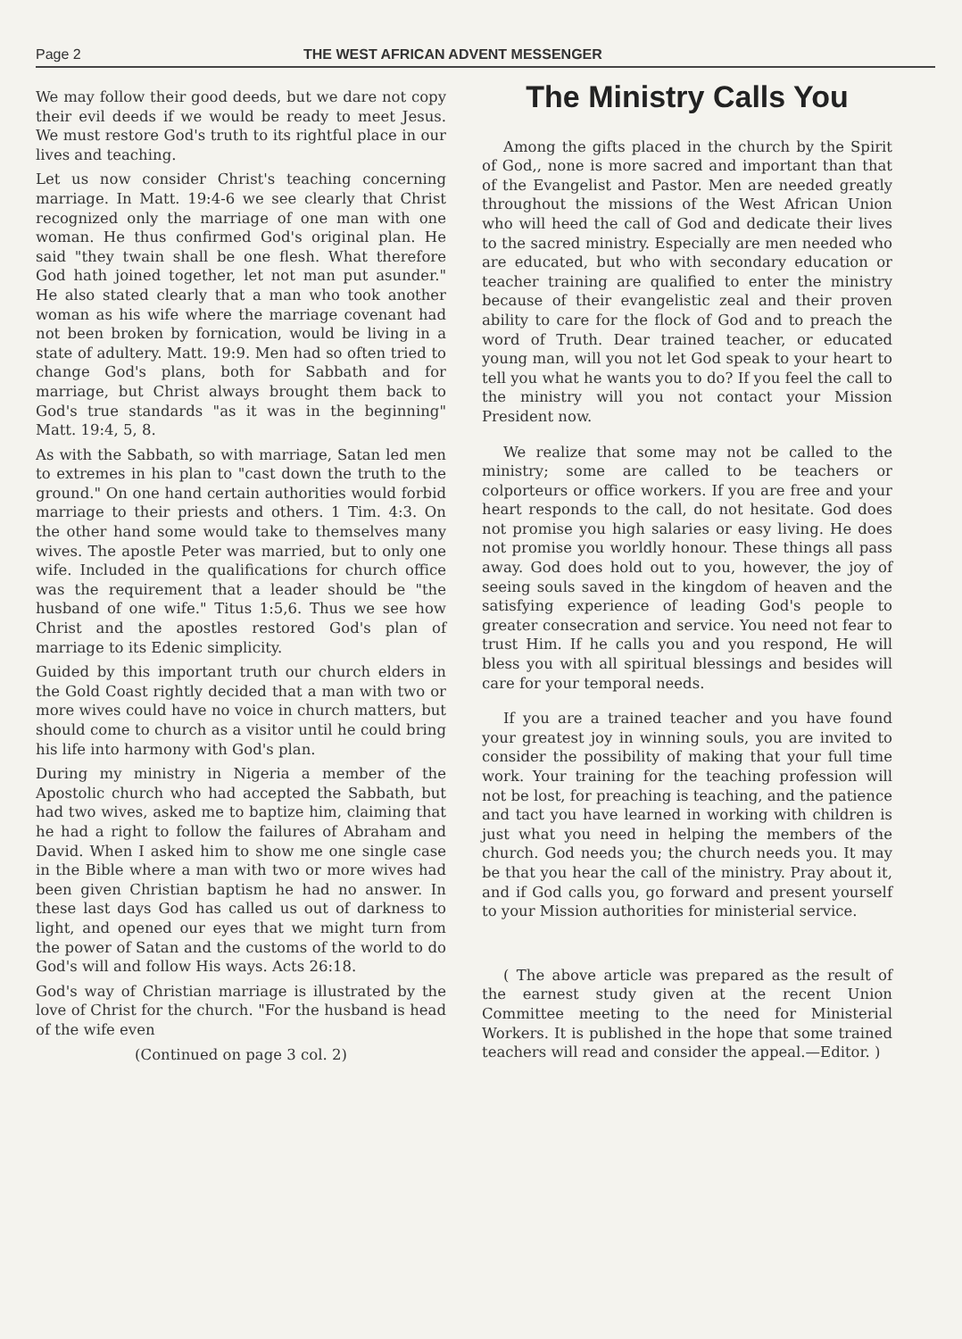Page 2 THE WEST AFRICAN ADVENT MESSENGER
We may follow their good deeds, but we dare not copy their evil deeds if we would be ready to meet Jesus. We must restore God's truth to its rightful place in our lives and teaching.
Let us now consider Christ's teaching concerning marriage. In Matt. 19:4-6 we see clearly that Christ recognized only the marriage of one man with one woman. He thus confirmed God's original plan. He said "they twain shall be one flesh. What therefore God hath joined together, let not man put asunder." He also stated clearly that a man who took another woman as his wife where the marriage covenant had not been broken by fornication, would be living in a state of adultery. Matt. 19:9. Men had so often tried to change God's plans, both for Sabbath and for marriage, but Christ always brought them back to God's true standards "as it was in the beginning" Matt. 19:4, 5, 8.
As with the Sabbath, so with marriage, Satan led men to extremes in his plan to "cast down the truth to the ground." On one hand certain authorities would forbid marriage to their priests and others. 1 Tim. 4:3. On the other hand some would take to themselves many wives. The apostle Peter was married, but to only one wife. Included in the qualifications for church office was the requirement that a leader should be "the husband of one wife." Titus 1:5,6. Thus we see how Christ and the apostles restored God's plan of marriage to its Edenic simplicity.
Guided by this important truth our church elders in the Gold Coast rightly decided that a man with two or more wives could have no voice in church matters, but should come to church as a visitor until he could bring his life into harmony with God's plan.
During my ministry in Nigeria a member of the Apostolic church who had accepted the Sabbath, but had two wives, asked me to baptize him, claiming that he had a right to follow the failures of Abraham and David. When I asked him to show me one single case in the Bible where a man with two or more wives had been given Christian baptism he had no answer. In these last days God has called us out of darkness to light, and opened our eyes that we might turn from the power of Satan and the customs of the world to do God's will and follow His ways. Acts 26:18.
God's way of Christian marriage is illustrated by the love of Christ for the church. "For the husband is head of the wife even
(Continued on page 3 col. 2)
The Ministry Calls You
Among the gifts placed in the church by the Spirit of God,, none is more sacred and important than that of the Evangelist and Pastor. Men are needed greatly throughout the missions of the West African Union who will heed the call of God and dedicate their lives to the sacred ministry. Especially are men needed who are educated, but who with secondary education or teacher training are qualified to enter the ministry because of their evangelistic zeal and their proven ability to care for the flock of God and to preach the word of Truth. Dear trained teacher, or educated young man, will you not let God speak to your heart to tell you what he wants you to do? If you feel the call to the ministry will you not contact your Mission President now.
We realize that some may not be called to the ministry; some are called to be teachers or colporteurs or office workers. If you are free and your heart responds to the call, do not hesitate. God does not promise you high salaries or easy living. He does not promise you worldly honour. These things all pass away. God does hold out to you, however, the joy of seeing souls saved in the kingdom of heaven and the satisfying experience of leading God's people to greater consecration and service. You need not fear to trust Him. If he calls you and you respond, He will bless you with all spiritual blessings and besides will care for your temporal needs.
If you are a trained teacher and you have found your greatest joy in winning souls, you are invited to consider the possibility of making that your full time work. Your training for the teaching profession will not be lost, for preaching is teaching, and the patience and tact you have learned in working with children is just what you need in helping the members of the church. God needs you; the church needs you. It may be that you hear the call of the ministry. Pray about it, and if God calls you, go forward and present yourself to your Mission authorities for ministerial service.
( The above article was prepared as the result of the earnest study given at the recent Union Committee meeting to the need for Ministerial Workers. It is published in the hope that some trained teachers will read and consider the appeal.—Editor. )